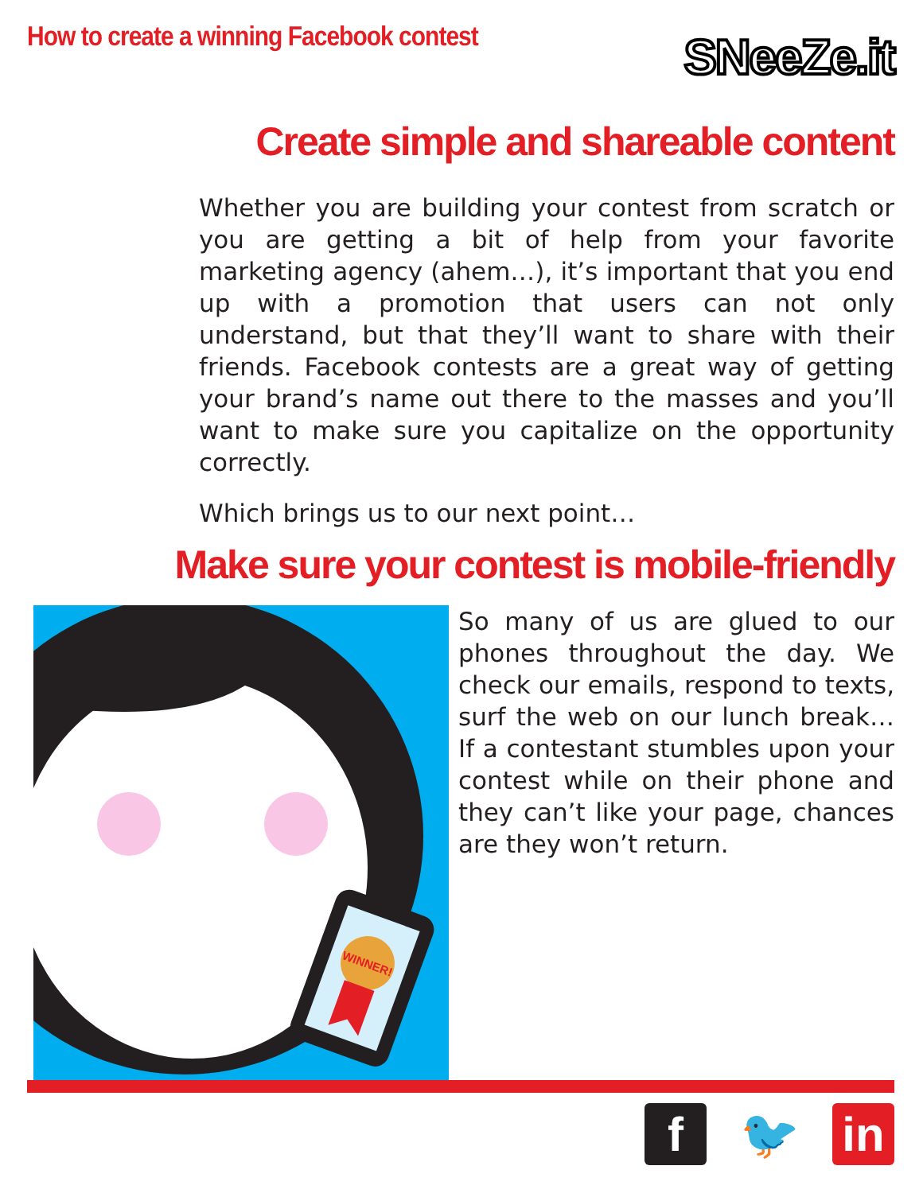How to create a winning Facebook contest
SNeeZe.it
Create simple and shareable content
Whether you are building your contest from scratch or you are getting a bit of help from your favorite marketing agency (ahem…), it’s important that you end up with a promotion that users can not only understand, but that they’ll want to share with their friends. Facebook contests are a great way of getting your brand’s name out there to the masses and you’ll want to make sure you capitalize on the opportunity correctly.
Which brings us to our next point…
Make sure your contest is mobile-friendly
WINNER!
So many of us are glued to our phones throughout the day. We check our emails, respond to texts, surf the web on our lunch break… If a contestant stumbles upon your contest while on their phone and they can’t like your page, chances are they won’t return.
f 🐦 in